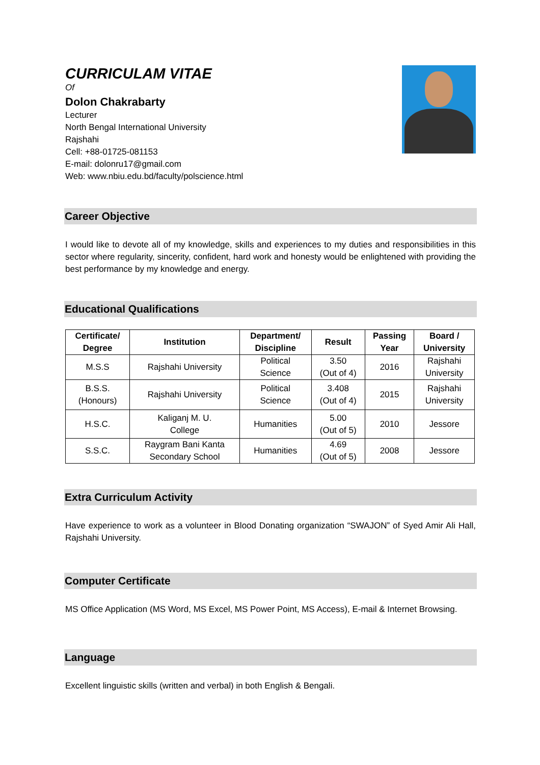CURRICULAM VITAE
Of
Dolon Chakrabarty
Lecturer
North Bengal International University
Rajshahi
Cell: +88-01725-081153
E-mail: dolonru17@gmail.com
Web: www.nbiu.edu.bd/faculty/polscience.html
Career Objective
I would like to devote all of my knowledge, skills and experiences to my duties and responsibilities in this sector where regularity, sincerity, confident, hard work and honesty would be enlightened with providing the best performance by my knowledge and energy.
Educational Qualifications
| Certificate/ Degree | Institution | Department/ Discipline | Result | Passing Year | Board / University |
| --- | --- | --- | --- | --- | --- |
| M.S.S | Rajshahi University | Political Science | 3.50 (Out of 4) | 2016 | Rajshahi University |
| B.S.S. (Honours) | Rajshahi University | Political Science | 3.408 (Out of 4) | 2015 | Rajshahi University |
| H.S.C. | Kaliganj M. U. College | Humanities | 5.00 (Out of 5) | 2010 | Jessore |
| S.S.C. | Raygram Bani Kanta Secondary School | Humanities | 4.69 (Out of 5) | 2008 | Jessore |
Extra Curriculum Activity
Have experience to work as a volunteer in Blood Donating organization “SWAJON” of Syed Amir Ali Hall, Rajshahi University.
Computer Certificate
MS Office Application (MS Word, MS Excel, MS Power Point, MS Access), E-mail & Internet Browsing.
Language
Excellent linguistic skills (written and verbal) in both English & Bengali.